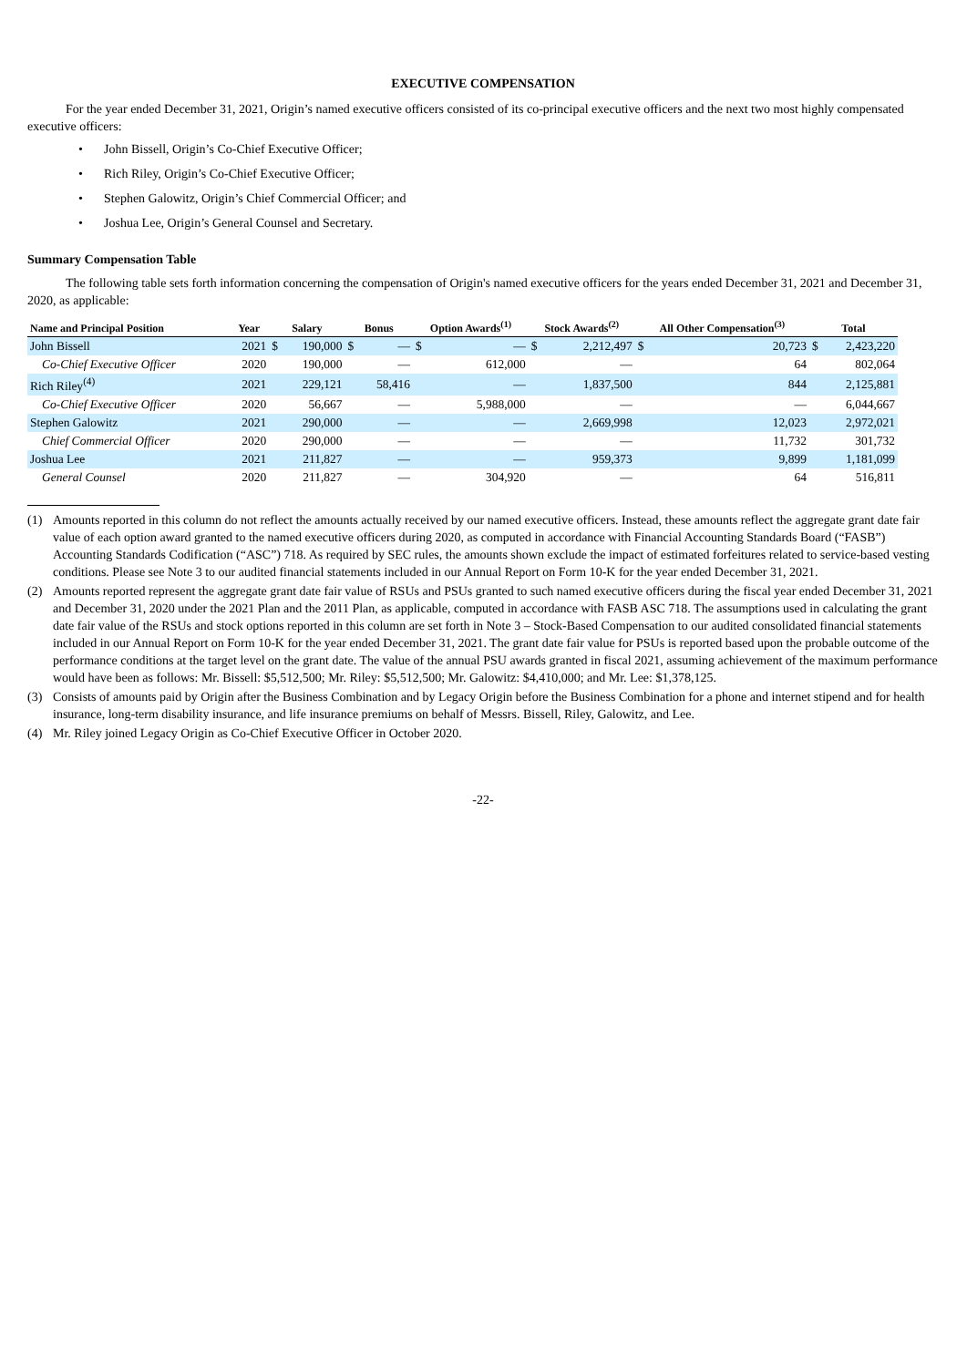EXECUTIVE COMPENSATION
For the year ended December 31, 2021, Origin’s named executive officers consisted of its co-principal executive officers and the next two most highly compensated executive officers:
• John Bissell, Origin’s Co-Chief Executive Officer;
• Rich Riley, Origin’s Co-Chief Executive Officer;
• Stephen Galowitz, Origin’s Chief Commercial Officer; and
• Joshua Lee, Origin’s General Counsel and Secretary.
Summary Compensation Table
The following table sets forth information concerning the compensation of Origin's named executive officers for the years ended December 31, 2021 and December 31, 2020, as applicable:
| Name and Principal Position | Year | Salary | | Bonus | | Option Awards<sup>(1)</sup> | | Stock Awards<sup>(2)</sup> | | All Other Compensation<sup>(3)</sup> | | Total | |
| --- | --- | --- | --- | --- | --- | --- | --- | --- | --- | --- | --- | --- | --- |
| John Bissell | 2021 | $ | 190,000 | $ | — | $ | — | $ | 2,212,497 | $ | 20,723 | $ | 2,423,220 |
| Co-Chief Executive Officer | 2020 | | 190,000 | | — | | 612,000 | | — | | 64 | | 802,064 |
| Rich Riley<sup>(4)</sup> | 2021 | | 229,121 | | 58,416 | | — | | 1,837,500 | | 844 | | 2,125,881 |
| Co-Chief Executive Officer | 2020 | | 56,667 | | — | | 5,988,000 | | — | | — | | 6,044,667 |
| Stephen Galowitz | 2021 | | 290,000 | | — | | — | | 2,669,998 | | 12,023 | | 2,972,021 |
| Chief Commercial Officer | 2020 | | 290,000 | | — | | — | | — | | 11,732 | | 301,732 |
| Joshua Lee | 2021 | | 211,827 | | — | | — | | 959,373 | | 9,899 | | 1,181,099 |
| General Counsel | 2020 | | 211,827 | | — | | 304,920 | | — | | 64 | | 516,811 |
(1) Amounts reported in this column do not reflect the amounts actually received by our named executive officers. Instead, these amounts reflect the aggregate grant date fair value of each option award granted to the named executive officers during 2020, as computed in accordance with Financial Accounting Standards Board (“FASB”) Accounting Standards Codification (“ASC”) 718. As required by SEC rules, the amounts shown exclude the impact of estimated forfeitures related to service-based vesting conditions. Please see Note 3 to our audited financial statements included in our Annual Report on Form 10-K for the year ended December 31, 2021.
(2) Amounts reported represent the aggregate grant date fair value of RSUs and PSUs granted to such named executive officers during the fiscal year ended December 31, 2021 and December 31, 2020 under the 2021 Plan and the 2011 Plan, as applicable, computed in accordance with FASB ASC 718. The assumptions used in calculating the grant date fair value of the RSUs and stock options reported in this column are set forth in Note 3 – Stock-Based Compensation to our audited consolidated financial statements included in our Annual Report on Form 10-K for the year ended December 31, 2021. The grant date fair value for PSUs is reported based upon the probable outcome of the performance conditions at the target level on the grant date. The value of the annual PSU awards granted in fiscal 2021, assuming achievement of the maximum performance would have been as follows: Mr. Bissell: $5,512,500; Mr. Riley: $5,512,500; Mr. Galowitz: $4,410,000; and Mr. Lee: $1,378,125.
(3) Consists of amounts paid by Origin after the Business Combination and by Legacy Origin before the Business Combination for a phone and internet stipend and for health insurance, long-term disability insurance, and life insurance premiums on behalf of Messrs. Bissell, Riley, Galowitz, and Lee.
(4) Mr. Riley joined Legacy Origin as Co-Chief Executive Officer in October 2020.
-22-